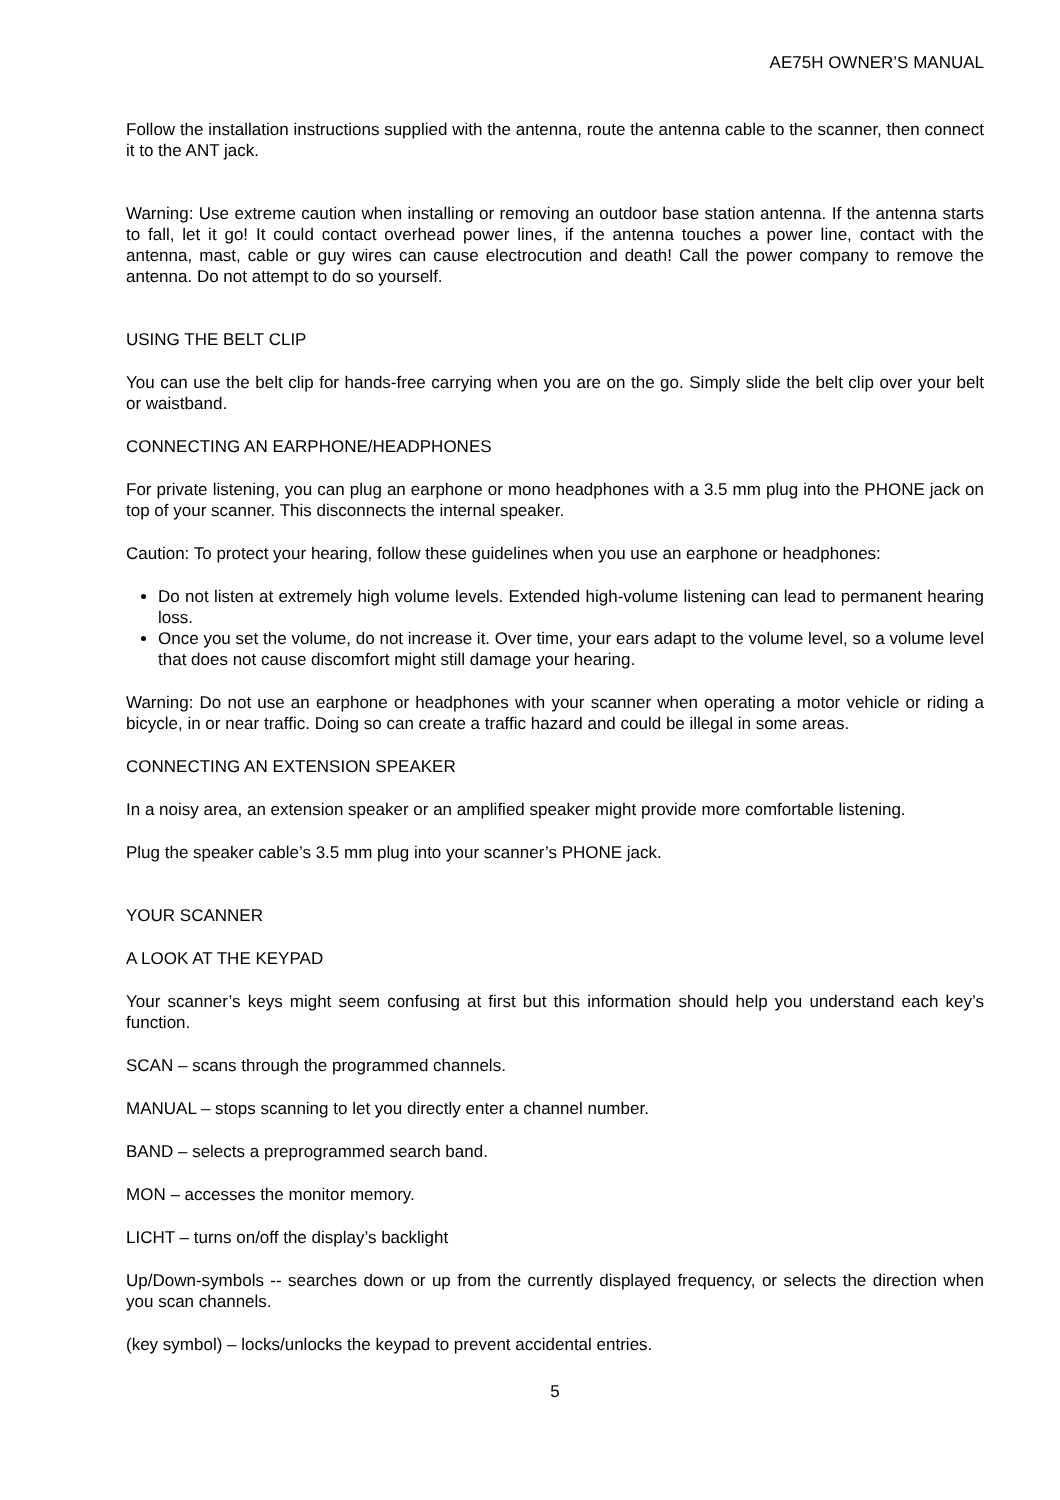AE75H OWNER’S MANUAL
Follow the installation instructions supplied with the antenna, route the antenna cable to the scanner, then connect it to the ANT jack.
Warning: Use extreme caution when installing or removing an outdoor base station antenna. If the antenna starts to fall, let it go! It could contact overhead power lines, if the antenna touches a power line, contact with the antenna, mast, cable or guy wires can cause electrocution and death! Call the power company to remove the antenna. Do not attempt to do so yourself.
USING THE BELT CLIP
You can use the belt clip for hands-free carrying when you are on the go. Simply slide the belt clip over your belt or waistband.
CONNECTING AN EARPHONE/HEADPHONES
For private listening, you can plug an earphone or mono headphones with a 3.5 mm plug into the PHONE jack on top of your scanner. This disconnects the internal speaker.
Caution: To protect your hearing, follow these guidelines when you use an earphone or headphones:
Do not listen at extremely high volume levels. Extended high-volume listening can lead to permanent hearing loss.
Once you set the volume, do not increase it. Over time, your ears adapt to the volume level, so a volume level that does not cause discomfort might still damage your hearing.
Warning: Do not use an earphone or headphones with your scanner when operating a motor vehicle or riding a bicycle, in or near traffic. Doing so can create a traffic hazard and could be illegal in some areas.
CONNECTING AN EXTENSION SPEAKER
In a noisy area, an extension speaker or an amplified speaker might provide more comfortable listening.
Plug the speaker cable’s 3.5 mm plug into your scanner’s PHONE jack.
YOUR SCANNER
A LOOK AT THE KEYPAD
Your scanner’s keys might seem confusing at first but this information should help you understand each key’s function.
SCAN – scans through the programmed channels.
MANUAL – stops scanning to let you directly enter a channel number.
BAND – selects a preprogrammed search band.
MON – accesses the monitor memory.
LICHT – turns on/off the display’s backlight
Up/Down-symbols -- searches down or up from the currently displayed frequency, or selects the direction when you scan channels.
(key symbol) – locks/unlocks the keypad to prevent accidental entries.
5